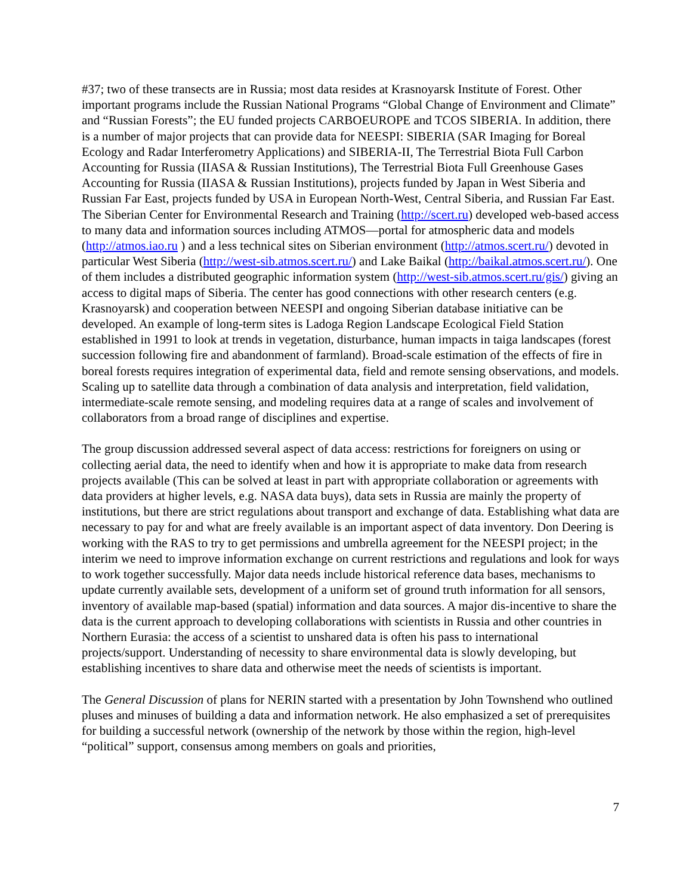#37; two of these transects are in Russia; most data resides at Krasnoyarsk Institute of Forest. Other important programs include the Russian National Programs “Global Change of Environment and Climate” and “Russian Forests”; the EU funded projects CARBOEUROPE and TCOS SIBERIA. In addition, there is a number of major projects that can provide data for NEESPI: SIBERIA (SAR Imaging for Boreal Ecology and Radar Interferometry Applications) and SIBERIA-II, The Terrestrial Biota Full Carbon Accounting for Russia (IIASA & Russian Institutions), The Terrestrial Biota Full Greenhouse Gases Accounting for Russia (IIASA & Russian Institutions), projects funded by Japan in West Siberia and Russian Far East, projects funded by USA in European North-West, Central Siberia, and Russian Far East. The Siberian Center for Environmental Research and Training (http://scert.ru) developed web-based access to many data and information sources including ATMOS—portal for atmospheric data and models (http://atmos.iao.ru ) and a less technical sites on Siberian environment (http://atmos.scert.ru/) devoted in particular West Siberia (http://west-sib.atmos.scert.ru/) and Lake Baikal (http://baikal.atmos.scert.ru/). One of them includes a distributed geographic information system (http://west-sib.atmos.scert.ru/gis/) giving an access to digital maps of Siberia. The center has good connections with other research centers (e.g. Krasnoyarsk) and cooperation between NEESPI and ongoing Siberian database initiative can be developed. An example of long-term sites is Ladoga Region Landscape Ecological Field Station established in 1991 to look at trends in vegetation, disturbance, human impacts in taiga landscapes (forest succession following fire and abandonment of farmland). Broad-scale estimation of the effects of fire in boreal forests requires integration of experimental data, field and remote sensing observations, and models. Scaling up to satellite data through a combination of data analysis and interpretation, field validation, intermediate-scale remote sensing, and modeling requires data at a range of scales and involvement of collaborators from a broad range of disciplines and expertise.
The group discussion addressed several aspect of data access: restrictions for foreigners on using or collecting aerial data, the need to identify when and how it is appropriate to make data from research projects available (This can be solved at least in part with appropriate collaboration or agreements with data providers at higher levels, e.g. NASA data buys), data sets in Russia are mainly the property of institutions, but there are strict regulations about transport and exchange of data. Establishing what data are necessary to pay for and what are freely available is an important aspect of data inventory. Don Deering is working with the RAS to try to get permissions and umbrella agreement for the NEESPI project; in the interim we need to improve information exchange on current restrictions and regulations and look for ways to work together successfully. Major data needs include historical reference data bases, mechanisms to update currently available sets, development of a uniform set of ground truth information for all sensors, inventory of available map-based (spatial) information and data sources. A major dis-incentive to share the data is the current approach to developing collaborations with scientists in Russia and other countries in Northern Eurasia: the access of a scientist to unshared data is often his pass to international projects/support. Understanding of necessity to share environmental data is slowly developing, but establishing incentives to share data and otherwise meet the needs of scientists is important.
The General Discussion of plans for NERIN started with a presentation by John Townshend who outlined pluses and minuses of building a data and information network. He also emphasized a set of prerequisites for building a successful network (ownership of the network by those within the region, high-level “political” support, consensus among members on goals and priorities,
7